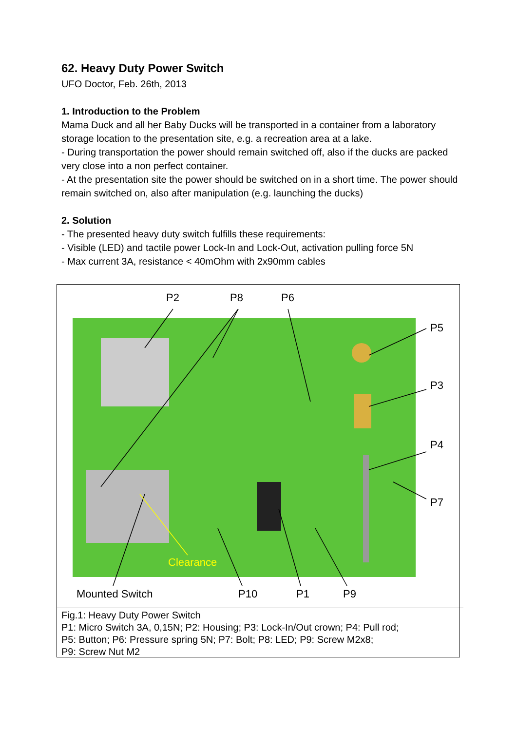62. Heavy Duty Power Switch
UFO Doctor, Feb. 26th, 2013
1. Introduction to the Problem
Mama Duck and all her Baby Ducks will be transported in a container from a laboratory storage location to the presentation site, e.g. a recreation area at a lake.
- During transportation the power should remain switched off, also if the ducks are packed very close into a non perfect container.
- At the presentation site the power should be switched on in a short time. The power should remain switched on, also after manipulation (e.g. launching the ducks)
2. Solution
- The presented heavy duty switch fulfills these requirements:
- Visible (LED) and tactile power Lock-In and Lock-Out, activation pulling force 5N
- Max current 3A, resistance < 40mOhm with 2x90mm cables
P2 P8 P6
P5
P3
P4
P7
Clearance
Mounted Switch P10 P1 P9
Fig.1: Heavy Duty Power Switch
P1: Micro Switch 3A, 0,15N; P2: Housing; P3: Lock-In/Out crown; P4: Pull rod;
P5: Button; P6: Pressure spring 5N; P7: Bolt; P8: LED; P9: Screw M2x8;
P9: Screw Nut M2